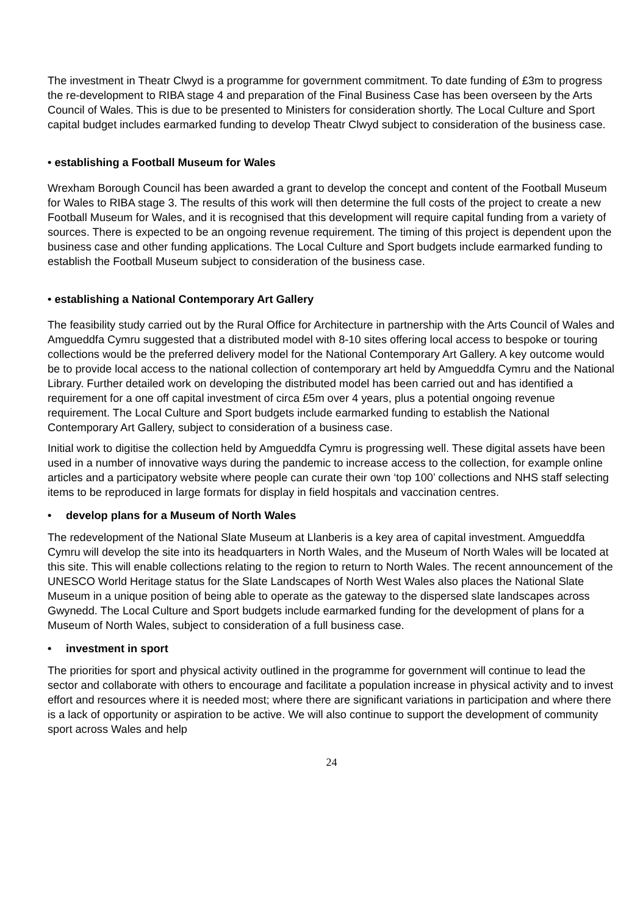The investment in Theatr Clwyd is a programme for government commitment. To date funding of £3m to progress the re-development to RIBA stage 4 and preparation of the Final Business Case has been overseen by the Arts Council of Wales. This is due to be presented to Ministers for consideration shortly. The Local Culture and Sport capital budget includes earmarked funding to develop Theatr Clwyd subject to consideration of the business case.
• establishing a Football Museum for Wales
Wrexham Borough Council has been awarded a grant to develop the concept and content of the Football Museum for Wales to RIBA stage 3. The results of this work will then determine the full costs of the project to create a new Football Museum for Wales, and it is recognised that this development will require capital funding from a variety of sources. There is expected to be an ongoing revenue requirement. The timing of this project is dependent upon the business case and other funding applications. The Local Culture and Sport budgets include earmarked funding to establish the Football Museum subject to consideration of the business case.
• establishing a National Contemporary Art Gallery
The feasibility study carried out by the Rural Office for Architecture in partnership with the Arts Council of Wales and Amgueddfa Cymru suggested that a distributed model with 8-10 sites offering local access to bespoke or touring collections would be the preferred delivery model for the National Contemporary Art Gallery. A key outcome would be to provide local access to the national collection of contemporary art held by Amgueddfa Cymru and the National Library. Further detailed work on developing the distributed model has been carried out and has identified a requirement for a one off capital investment of circa £5m over 4 years, plus a potential ongoing revenue requirement. The Local Culture and Sport budgets include earmarked funding to establish the National Contemporary Art Gallery, subject to consideration of a business case.
Initial work to digitise the collection held by Amgueddfa Cymru is progressing well. These digital assets have been used in a number of innovative ways during the pandemic to increase access to the collection, for example online articles and a participatory website where people can curate their own ‘top 100’ collections and NHS staff selecting items to be reproduced in large formats for display in field hospitals and vaccination centres.
• develop plans for a Museum of North Wales
The redevelopment of the National Slate Museum at Llanberis is a key area of capital investment. Amgueddfa Cymru will develop the site into its headquarters in North Wales, and the Museum of North Wales will be located at this site. This will enable collections relating to the region to return to North Wales. The recent announcement of the UNESCO World Heritage status for the Slate Landscapes of North West Wales also places the National Slate Museum in a unique position of being able to operate as the gateway to the dispersed slate landscapes across Gwynedd. The Local Culture and Sport budgets include earmarked funding for the development of plans for a Museum of North Wales, subject to consideration of a full business case.
• investment in sport
The priorities for sport and physical activity outlined in the programme for government will continue to lead the sector and collaborate with others to encourage and facilitate a population increase in physical activity and to invest effort and resources where it is needed most; where there are significant variations in participation and where there is a lack of opportunity or aspiration to be active. We will also continue to support the development of community sport across Wales and help
24